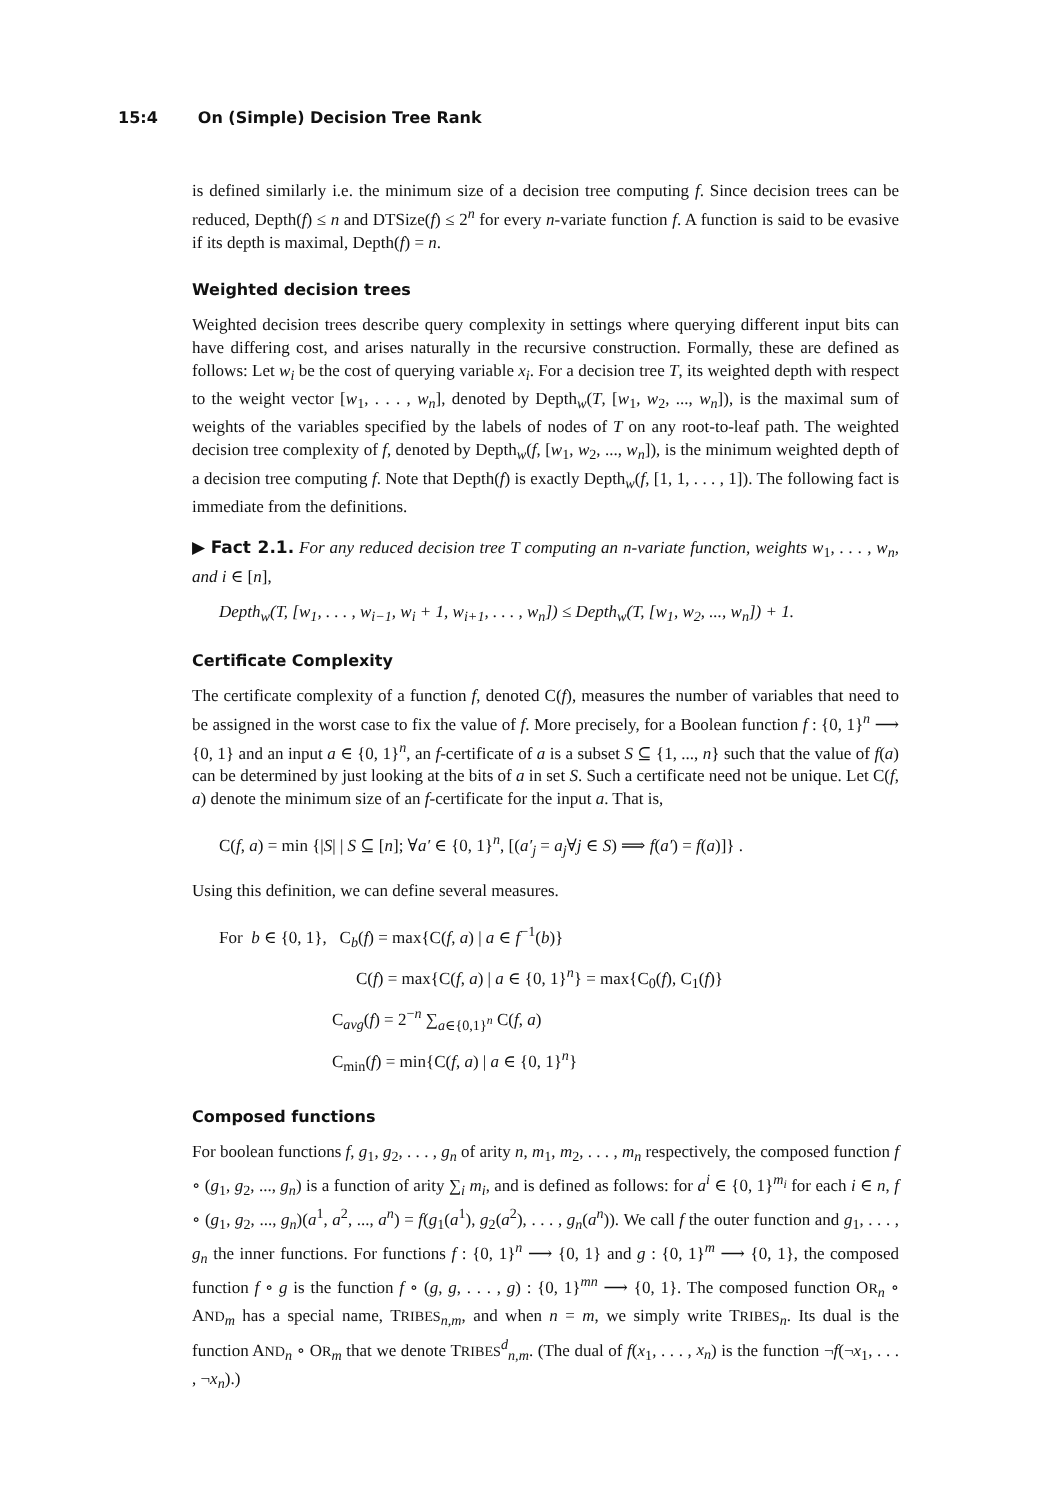15:4 On (Simple) Decision Tree Rank
is defined similarly i.e. the minimum size of a decision tree computing f. Since decision trees can be reduced, Depth(f) ≤ n and DTSize(f) ≤ 2<sup>n</sup> for every n-variate function f. A function is said to be evasive if its depth is maximal, Depth(f) = n.
Weighted decision trees
Weighted decision trees describe query complexity in settings where querying different input bits can have differing cost, and arises naturally in the recursive construction. Formally, these are defined as follows: Let w<sub>i</sub> be the cost of querying variable x<sub>i</sub>. For a decision tree T, its weighted depth with respect to the weight vector [w<sub>1</sub>, . . . , w<sub>n</sub>], denoted by Depth<sub>w</sub>(T, [w<sub>1</sub>, w<sub>2</sub>, ..., w<sub>n</sub>]), is the maximal sum of weights of the variables specified by the labels of nodes of T on any root-to-leaf path. The weighted decision tree complexity of f, denoted by Depth<sub>w</sub>(f, [w<sub>1</sub>, w<sub>2</sub>, ..., w<sub>n</sub>]), is the minimum weighted depth of a decision tree computing f. Note that Depth(f) is exactly Depth<sub>w</sub>(f, [1, 1, . . . , 1]). The following fact is immediate from the definitions.
▶ Fact 2.1. For any reduced decision tree T computing an n-variate function, weights w<sub>1</sub>, . . . , w<sub>n</sub>, and i ∈ [n],
Depth<sub>w</sub>(T, [w<sub>1</sub>, . . . , w<sub>i−1</sub>, w<sub>i</sub> + 1, w<sub>i+1</sub>, . . . , w<sub>n</sub>]) ≤ Depth<sub>w</sub>(T, [w<sub>1</sub>, w<sub>2</sub>, ..., w<sub>n</sub>]) + 1.
Certificate Complexity
The certificate complexity of a function f, denoted C(f), measures the number of variables that need to be assigned in the worst case to fix the value of f. More precisely, for a Boolean function f : {0, 1}<sup>n</sup> ⟶ {0, 1} and an input a ∈ {0, 1}<sup>n</sup>, an f-certificate of a is a subset S ⊆ {1, ..., n} such that the value of f(a) can be determined by just looking at the bits of a in set S. Such a certificate need not be unique. Let C(f, a) denote the minimum size of an f-certificate for the input a. That is,
C(f, a) = min {|S| | S ⊆ [n]; ∀a′ ∈ {0, 1}<sup>n</sup>, [(a′<sub>j</sub> = a<sub>j</sub>∀j ∈ S) ⟹ f(a′) = f(a)]} .
Using this definition, we can define several measures.
For b ∈ {0, 1}, C<sub>b</sub>(f) = max{C(f, a) | a ∈ f<sup>−1</sup>(b)}
C(f) = max{C(f, a) | a ∈ {0, 1}<sup>n</sup>} = max{C<sub>0</sub>(f), C<sub>1</sub>(f)}
C<sub>avg</sub>(f) = 2<sup>−n</sup> ∑<sub>a∈{0,1}<sup>n</sup></sub> C(f, a)
C<sub>min</sub>(f) = min{C(f, a) | a ∈ {0, 1}<sup>n</sup>}
Composed functions
For boolean functions f, g<sub>1</sub>, g<sub>2</sub>, . . . , g<sub>n</sub> of arity n, m<sub>1</sub>, m<sub>2</sub>, . . . , m<sub>n</sub> respectively, the composed function f ∘ (g<sub>1</sub>, g<sub>2</sub>, ..., g<sub>n</sub>) is a function of arity ∑<sub>i</sub> m<sub>i</sub>, and is defined as follows: for a<sup>i</sup> ∈ {0, 1}<sup>m<sub>i</sub></sup> for each i ∈ n, f ∘ (g<sub>1</sub>, g<sub>2</sub>, ..., g<sub>n</sub>)(a<sup>1</sup>, a<sup>2</sup>, ..., a<sup>n</sup>) = f(g<sub>1</sub>(a<sup>1</sup>), g<sub>2</sub>(a<sup>2</sup>), . . . , g<sub>n</sub>(a<sup>n</sup>)). We call f the outer function and g<sub>1</sub>, . . . , g<sub>n</sub> the inner functions. For functions f : {0, 1}<sup>n</sup> ⟶ {0, 1} and g : {0, 1}<sup>m</sup> ⟶ {0, 1}, the composed function f ∘ g is the function f ∘ (g, g, . . . , g) : {0, 1}<sup>mn</sup> ⟶ {0, 1}. The composed function OR<sub>n</sub> ∘ AND<sub>m</sub> has a special name, TRIBES<sub>n,m</sub>, and when n = m, we simply write TRIBES<sub>n</sub>. Its dual is the function AND<sub>n</sub> ∘ OR<sub>m</sub> that we denote TRIBES<sup>d</sup><sub>n,m</sub>. (The dual of f(x<sub>1</sub>, . . . , x<sub>n</sub>) is the function ¬f(¬x<sub>1</sub>, . . . , ¬x<sub>n</sub>).)